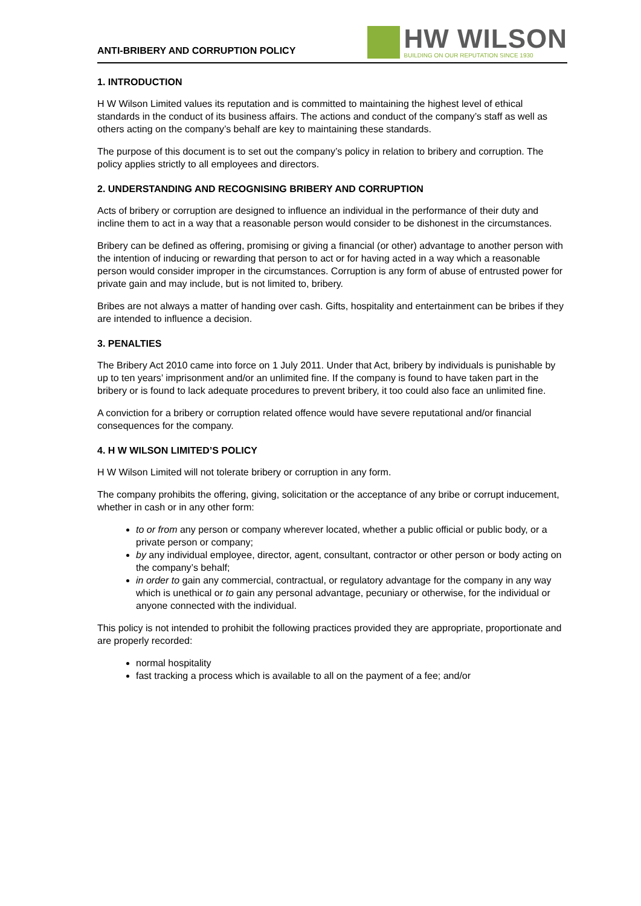ANTI-BRIBERY AND CORRUPTION POLICY
HW WILSON
BUILDING ON OUR REPUTATION SINCE 1930
1. INTRODUCTION
H W Wilson Limited values its reputation and is committed to maintaining the highest level of ethical standards in the conduct of its business affairs. The actions and conduct of the company’s staff as well as others acting on the company’s behalf are key to maintaining these standards.
The purpose of this document is to set out the company’s policy in relation to bribery and corruption. The policy applies strictly to all employees and directors.
2. UNDERSTANDING AND RECOGNISING BRIBERY AND CORRUPTION
Acts of bribery or corruption are designed to influence an individual in the performance of their duty and incline them to act in a way that a reasonable person would consider to be dishonest in the circumstances.
Bribery can be defined as offering, promising or giving a financial (or other) advantage to another person with the intention of inducing or rewarding that person to act or for having acted in a way which a reasonable person would consider improper in the circumstances. Corruption is any form of abuse of entrusted power for private gain and may include, but is not limited to, bribery.
Bribes are not always a matter of handing over cash. Gifts, hospitality and entertainment can be bribes if they are intended to influence a decision.
3. PENALTIES
The Bribery Act 2010 came into force on 1 July 2011. Under that Act, bribery by individuals is punishable by up to ten years’ imprisonment and/or an unlimited fine. If the company is found to have taken part in the bribery or is found to lack adequate procedures to prevent bribery, it too could also face an unlimited fine.
A conviction for a bribery or corruption related offence would have severe reputational and/or financial consequences for the company.
4. H W WILSON LIMITED’S POLICY
H W Wilson Limited will not tolerate bribery or corruption in any form.
The company prohibits the offering, giving, solicitation or the acceptance of any bribe or corrupt inducement, whether in cash or in any other form:
to or from any person or company wherever located, whether a public official or public body, or a private person or company;
by any individual employee, director, agent, consultant, contractor or other person or body acting on the company’s behalf;
in order to gain any commercial, contractual, or regulatory advantage for the company in any way which is unethical or to gain any personal advantage, pecuniary or otherwise, for the individual or anyone connected with the individual.
This policy is not intended to prohibit the following practices provided they are appropriate, proportionate and are properly recorded:
normal hospitality
fast tracking a process which is available to all on the payment of a fee; and/or